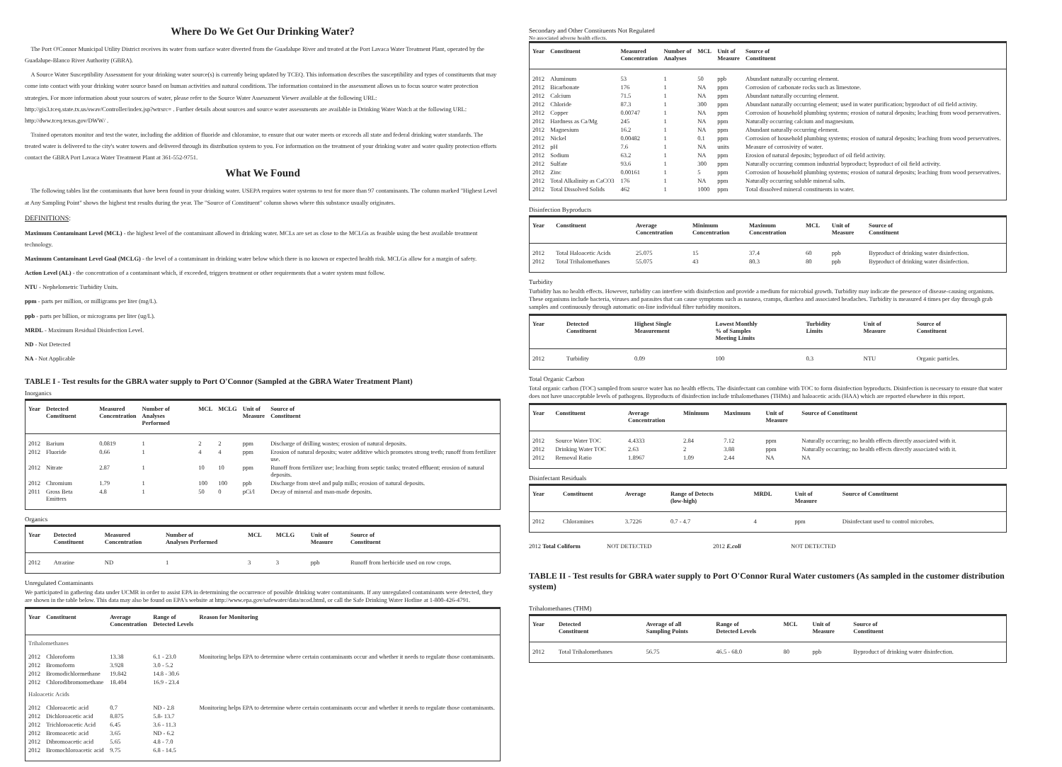Where Do We Get Our Drinking Water?
The Port O'Connor Municipal Utility District receives its water from surface water diverted from the Guadalupe River and treated at the Port Lavaca Water Treatment Plant, operated by the Guadalupe-Blanco River Authority (GBRA).
A Source Water Susceptibility Assessment for your drinking water source(s) is currently being updated by TCEQ. This information describes the susceptibility and types of constituents that may come into contact with your drinking water source based on human activities and natural conditions. The information contained in the assessment allows us to focus source water protection strategies. For more information about your sources of water, please refer to the Source Water Assessment Viewer available at the following URL: http://gis3.tceq.state.tx.us/swav/Controller/index.jsp?wtrsrc= . Further details about sources and source water assessments are available in Drinking Water Watch at the following URL: http://dww.tceq.texas.gov/DWW/ .
Trained operators monitor and test the water, including the addition of fluoride and chloramine, to ensure that our water meets or exceeds all state and federal drinking water standards. The treated water is delivered to the city's water towers and delivered through its distribution system to you. For information on the treatment of your drinking water and water quality protection efforts contact the GBRA Port Lavaca Water Treatment Plant at 361-552-9751.
What We Found
The following tables list the contaminants that have been found in your drinking water. USEPA requires water systems to test for more than 97 contaminants. The column marked "Highest Level at Any Sampling Point" shows the highest test results during the year. The "Source of Constituent" column shows where this substance usually originates.
DEFINITIONS:
Maximum Contaminant Level (MCL) - the highest level of the contaminant allowed in drinking water. MCLs are set as close to the MCLGs as feasible using the best available treatment technology.
Maximum Contaminant Level Goal (MCLG) - the level of a contaminant in drinking water below which there is no known or expected health risk. MCLGs allow for a margin of safety.
Action Level (AL) - the concentration of a contaminant which, if exceeded, triggers treatment or other requirements that a water system must follow.
NTU - Nephelometric Turbidity Units.
ppm - parts per million, or milligrams per liter (mg/L).
ppb - parts per billion, or micrograms per liter (ug/L).
MRDL - Maximum Residual Disinfection Level.
ND - Not Detected
NA - Not Applicable
TABLE I - Test results for the GBRA water supply to Port O'Connor (Sampled at the GBRA Water Treatment Plant)
Inorganics
| Year | Detected Constituent | Measured Concentration | Number of Analyses Performed | MCL | MCLG | Unit of Measure | Source of Constituent |
| --- | --- | --- | --- | --- | --- | --- | --- |
| 2012 | Barium | 0.0819 | 1 | 2 | 2 | ppm | Discharge of drilling wastes; erosion of natural deposits. |
| 2012 | Fluoride | 0.66 | 1 | 4 | 4 | ppm | Erosion of natural deposits; water additive which promotes strong teeth; runoff from fertilizer use. |
| 2012 | Nitrate | 2.87 | 1 | 10 | 10 | ppm | Runoff from fertilizer use; leaching from septic tanks; treated effluent; erosion of natural deposits. |
| 2012 | Chromium | 1.79 | 1 | 100 | 100 | ppb | Discharge from steel and pulp mills; erosion of natural deposits. |
| 2011 | Gross Beta Emitters | 4.8 | 1 | 50 | 0 | pCi/l | Decay of mineral and man-made deposits. |
Organics
| Year | Detected Constituent | Measured Concentration | Number of Analyses Performed | MCL | MCLG | Unit of Measure | Source of Constituent |
| --- | --- | --- | --- | --- | --- | --- | --- |
| 2012 | Atrazine | ND | 1 | 3 | 3 | ppb | Runoff from herbicide used on row crops. |
Unregulated Contaminants
We participated in gathering data under UCMR in order to assist EPA in determining the occurrence of possible drinking water contaminants. If any unregulated contaminants were detected, they are shown in the table below. This data may also be found on EPA's website at http://www.epa.gov/safewater/data/ncod.html, or call the Safe Drinking Water Hotline at 1-800-426-4791.
| Year | Constituent | Average Concentration | Range of Detected Levels | Reason for Monitoring |
| --- | --- | --- | --- | --- |
| Trihalomethanes | | | | |
| 2012 | Chloroform | 13.38 | 6.1 - 23.0 | Monitoring helps EPA to determine where certain contaminants occur and whether it needs to regulate those contaminants. |
| 2012 | Bromoform | 3.928 | 3.0 - 5.2 | |
| 2012 | Bromodichlormethane | 19.842 | 14.8 - 30.6 | |
| 2012 | Chlorodibromomethane | 18.404 | 16.9 - 23.4 | |
| Haloacetic Acids | | | | |
| 2012 | Chloroacetic acid | 0.7 | ND - 2.8 | Monitoring helps EPA to determine where certain contaminants occur and whether it needs to regulate those contaminants. |
| 2012 | Dichloroacetic acid | 8.875 | 5.8- 13.7 | |
| 2012 | Trichloroacetic Acid | 6.45 | 3.6 - 11.3 | |
| 2012 | Bromoacetic acid | 3.65 | ND - 6.2 | |
| 2012 | Dibromoacetic acid | 5.65 | 4.8 - 7.0 | |
| 2012 | Bromochloroacetic acid | 9.75 | 6.8 - 14.5 | |
Secondary and Other Constituents Not Regulated
No associated adverse health effects.
| Year | Constituent | Measured Concentration | Number of Analyses | MCL | Unit of Measure | Source of Constituent |
| --- | --- | --- | --- | --- | --- | --- |
| 2012 | Aluminum | 53 | 1 | 50 | ppb | Abundant naturally occurring element. |
| 2012 | Bicarbonate | 176 | 1 | NA | ppm | Corrosion of carbonate rocks such as limestone. |
| 2012 | Calcium | 71.5 | 1 | NA | ppm | Abundant naturally occurring element. |
| 2012 | Chloride | 87.3 | 1 | 300 | ppm | Abundant naturally occurring element; used in water purification; byproduct of oil field activity. |
| 2012 | Copper | 0.00747 | 1 | NA | ppm | Corrosion of household plumbing systems; erosion of natural deposits; leaching from wood perservatives. |
| 2012 | Hardness as Ca/Mg | 245 | 1 | NA | ppm | Naturally occurring calcium and magnesium. |
| 2012 | Magnesium | 16.2 | 1 | NA | ppm | Abundant naturally occurring element. |
| 2012 | Nickel | 0.00482 | 1 | 0.1 | ppm | Corrosion of household plumbing systems; erosion of natural deposits; leaching from wood perservatives. |
| 2012 | pH | 7.6 | 1 | NA | units | Measure of corrosivity of water. |
| 2012 | Sodium | 63.2 | 1 | NA | ppm | Erosion of natural deposits; byproduct of oil field activity. |
| 2012 | Sulfate | 93.6 | 1 | 300 | ppm | Naturally occurring common industrial byproduct; byproduct of oil field activity. |
| 2012 | Zinc | 0.00161 | 1 | 5 | ppm | Corrosion of household plumbing systems; erosion of natural deposits; leaching from wood perservatives. |
| 2012 | Total Alkalinity as CaCO3 | 176 | 1 | NA | ppm | Naturally occurring soluble mineral salts. |
| 2012 | Total Dissolved Solids | 462 | 1 | 1000 | ppm | Total dissolved mineral constituents in water. |
Disinfection Byproducts
| Year | Constituent | Average Concentration | Minimum Concentration | Maximum Concentration | MCL | Unit of Measure | Source of Constituent |
| --- | --- | --- | --- | --- | --- | --- | --- |
| 2012 | Total Haloacetic Acids | 25.075 | 15 | 37.4 | 60 | ppb | Byproduct of drinking water disinfection. |
| 2012 | Total Trihalomethanes | 55.075 | 43 | 80.3 | 80 | ppb | Byproduct of drinking water disinfection. |
Turbidity
Turbidity has no health effects. However, turbidity can interfere with disinfection and provide a medium for microbial growth. Turbidity may indicate the presence of disease-causing organisms. These organisms include bacteria, viruses and parasites that can cause symptoms such as nausea, cramps, diarrhea and associated headaches. Turbidity is measured 4 times per day through grab samples and continuously through automatic on-line individual filter turbidity monitors.
| Year | Detected Constituent | Highest Single Measurement | Lowest Monthly % of Samples Meeting Limits | Turbidity Limits | Unit of Measure | Source of Constituent |
| --- | --- | --- | --- | --- | --- | --- |
| 2012 | Turbidity | 0.09 | 100 | 0.3 | NTU | Organic particles. |
Total Organic Carbon
Total organic carbon (TOC) sampled from source water has no health effects. The disinfectant can combine with TOC to form disinfection byproducts. Disinfection is necessary to ensure that water does not have unacceptable levels of pathogens. Byproducts of disinfection include trihalomethanes (THMs) and haloacetic acids (HAA) which are reported elsewhere in this report.
| Year | Constituent | Average Concentration | Minimum | Maximum | Unit of Measure | Source of Constituent |
| --- | --- | --- | --- | --- | --- | --- |
| 2012 | Source Water TOC | 4.4333 | 2.84 | 7.12 | ppm | Naturally occurring; no health effects directly associated with it. |
| 2012 | Drinking Water TOC | 2.63 | 2 | 3.88 | ppm | Naturally occurring; no health effects directly associated with it. |
| 2012 | Removal Ratio | 1.8967 | 1.09 | 2.44 | NA | NA |
Disinfectant Residuals
| Year | Constituent | Average | Range of Detects (low-high) | MRDL | Unit of Measure | Source of Constituent |
| --- | --- | --- | --- | --- | --- | --- |
| 2012 | Chloramines | 3.7226 | 0.7 - 4.7 | 4 | ppm | Disinfectant used to control microbes. |
2012 Total Coliform NOT DETECTED 2012 E.coli NOT DETECTED
TABLE II - Test results for GBRA water supply to Port O'Connor Rural Water customers (As sampled in the customer distribution system)
Trihalomethanes (THM)
| Year | Detected Constituent | Average of all Sampling Points | Range of Detected Levels | MCL | Unit of Measure | Source of Constituent |
| --- | --- | --- | --- | --- | --- | --- |
| 2012 | Total Trihalomethanes | 56.75 | 46.5 - 68.0 | 80 | ppb | Byproduct of drinking water disinfection. |